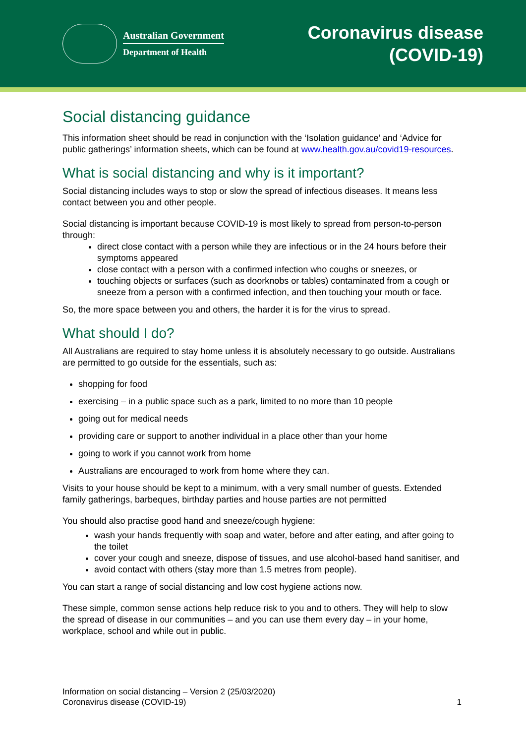Australian Government
Department of Health
Coronavirus disease
(COVID-19)
Social distancing guidance
This information sheet should be read in conjunction with the ‘Isolation guidance’ and ‘Advice for public gatherings’ information sheets, which can be found at www.health.gov.au/covid19-resources.
What is social distancing and why is it important?
Social distancing includes ways to stop or slow the spread of infectious diseases. It means less contact between you and other people.
Social distancing is important because COVID-19 is most likely to spread from person-to-person through:
direct close contact with a person while they are infectious or in the 24 hours before their symptoms appeared
close contact with a person with a confirmed infection who coughs or sneezes, or
touching objects or surfaces (such as doorknobs or tables) contaminated from a cough or sneeze from a person with a confirmed infection, and then touching your mouth or face.
So, the more space between you and others, the harder it is for the virus to spread.
What should I do?
All Australians are required to stay home unless it is absolutely necessary to go outside. Australians are permitted to go outside for the essentials, such as:
shopping for food
exercising – in a public space such as a park, limited to no more than 10 people
going out for medical needs
providing care or support to another individual in a place other than your home
going to work if you cannot work from home
Australians are encouraged to work from home where they can.
Visits to your house should be kept to a minimum, with a very small number of guests. Extended family gatherings, barbeques, birthday parties and house parties are not permitted
You should also practise good hand and sneeze/cough hygiene:
wash your hands frequently with soap and water, before and after eating, and after going to the toilet
cover your cough and sneeze, dispose of tissues, and use alcohol-based hand sanitiser, and
avoid contact with others (stay more than 1.5 metres from people).
You can start a range of social distancing and low cost hygiene actions now.
These simple, common sense actions help reduce risk to you and to others. They will help to slow the spread of disease in our communities – and you can use them every day – in your home, workplace, school and while out in public.
Information on social distancing – Version 2 (25/03/2020)
Coronavirus disease (COVID-19)
1